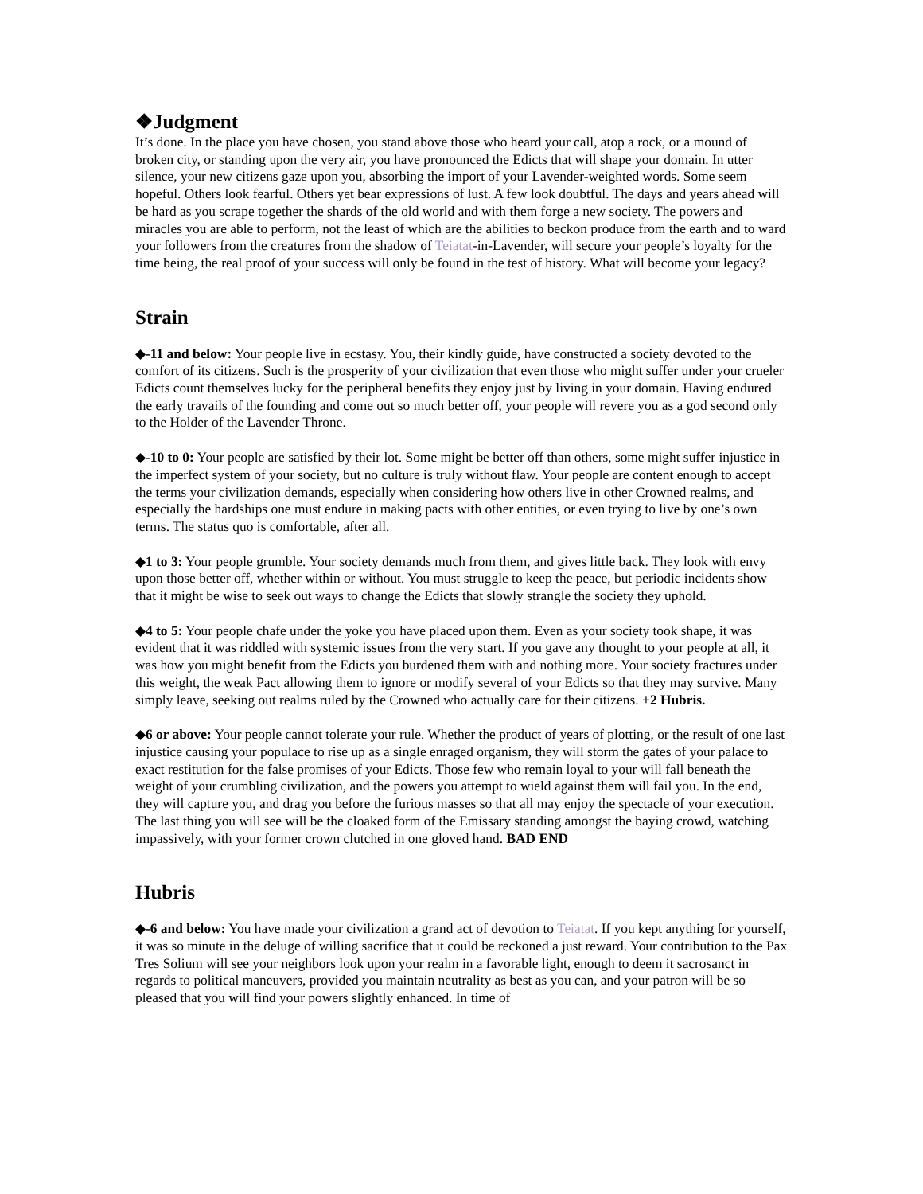❖Judgment
It’s done. In the place you have chosen, you stand above those who heard your call, atop a rock, or a mound of broken city, or standing upon the very air, you have pronounced the Edicts that will shape your domain. In utter silence, your new citizens gaze upon you, absorbing the import of your Lavender-weighted words. Some seem hopeful. Others look fearful. Others yet bear expressions of lust. A few look doubtful. The days and years ahead will be hard as you scrape together the shards of the old world and with them forge a new society. The powers and miracles you are able to perform, not the least of which are the abilities to beckon produce from the earth and to ward your followers from the creatures from the shadow of Teiatat-in-Lavender, will secure your people’s loyalty for the time being, the real proof of your success will only be found in the test of history. What will become your legacy?
Strain
◆-11 and below: Your people live in ecstasy. You, their kindly guide, have constructed a society devoted to the comfort of its citizens. Such is the prosperity of your civilization that even those who might suffer under your crueler Edicts count themselves lucky for the peripheral benefits they enjoy just by living in your domain. Having endured the early travails of the founding and come out so much better off, your people will revere you as a god second only to the Holder of the Lavender Throne.
◆-10 to 0: Your people are satisfied by their lot. Some might be better off than others, some might suffer injustice in the imperfect system of your society, but no culture is truly without flaw. Your people are content enough to accept the terms your civilization demands, especially when considering how others live in other Crowned realms, and especially the hardships one must endure in making pacts with other entities, or even trying to live by one’s own terms. The status quo is comfortable, after all.
◆1 to 3: Your people grumble. Your society demands much from them, and gives little back. They look with envy upon those better off, whether within or without. You must struggle to keep the peace, but periodic incidents show that it might be wise to seek out ways to change the Edicts that slowly strangle the society they uphold.
◆4 to 5: Your people chafe under the yoke you have placed upon them. Even as your society took shape, it was evident that it was riddled with systemic issues from the very start. If you gave any thought to your people at all, it was how you might benefit from the Edicts you burdened them with and nothing more. Your society fractures under this weight, the weak Pact allowing them to ignore or modify several of your Edicts so that they may survive. Many simply leave, seeking out realms ruled by the Crowned who actually care for their citizens. +2 Hubris.
◆6 or above: Your people cannot tolerate your rule. Whether the product of years of plotting, or the result of one last injustice causing your populace to rise up as a single enraged organism, they will storm the gates of your palace to exact restitution for the false promises of your Edicts. Those few who remain loyal to your will fall beneath the weight of your crumbling civilization, and the powers you attempt to wield against them will fail you. In the end, they will capture you, and drag you before the furious masses so that all may enjoy the spectacle of your execution. The last thing you will see will be the cloaked form of the Emissary standing amongst the baying crowd, watching impassively, with your former crown clutched in one gloved hand. BAD END
Hubris
◆-6 and below: You have made your civilization a grand act of devotion to Teiatat. If you kept anything for yourself, it was so minute in the deluge of willing sacrifice that it could be reckoned a just reward. Your contribution to the Pax Tres Solium will see your neighbors look upon your realm in a favorable light, enough to deem it sacrosanct in regards to political maneuvers, provided you maintain neutrality as best as you can, and your patron will be so pleased that you will find your powers slightly enhanced. In time of